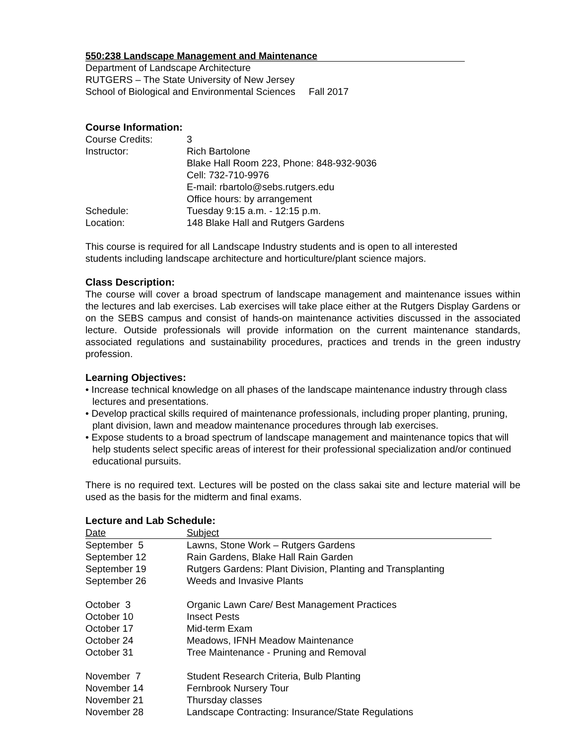550:238 Landscape Management and Maintenance
Department of Landscape Architecture
RUTGERS – The State University of New Jersey
School of Biological and Environmental Sciences Fall 2017
Course Information:
| Course Credits: | 3 |
| Instructor: | Rich Bartolone Blake Hall Room 223, Phone: 848-932-9036 Cell: 732-710-9976 E-mail: rbartolo@sebs.rutgers.edu Office hours: by arrangement |
| Schedule: | Tuesday 9:15 a.m. - 12:15 p.m. |
| Location: | 148 Blake Hall and Rutgers Gardens |
This course is required for all Landscape Industry students and is open to all interested
students including landscape architecture and horticulture/plant science majors.
Class Description:
The course will cover a broad spectrum of landscape management and maintenance issues within the lectures and lab exercises. Lab exercises will take place either at the Rutgers Display Gardens or on the SEBS campus and consist of hands-on maintenance activities discussed in the associated lecture. Outside professionals will provide information on the current maintenance standards, associated regulations and sustainability procedures, practices and trends in the green industry profession.
Learning Objectives:
• Increase technical knowledge on all phases of the landscape maintenance industry through class lectures and presentations.
• Develop practical skills required of maintenance professionals, including proper planting, pruning, plant division, lawn and meadow maintenance procedures through lab exercises.
• Expose students to a broad spectrum of landscape management and maintenance topics that will help students select specific areas of interest for their professional specialization and/or continued educational pursuits.
There is no required text. Lectures will be posted on the class sakai site and lecture material will be used as the basis for the midterm and final exams.
Lecture and Lab Schedule:
| Date | Subject |
| --- | --- |
| September 5 | Lawns, Stone Work – Rutgers Gardens |
| September 12 | Rain Gardens, Blake Hall Rain Garden |
| September 19 | Rutgers Gardens: Plant Division, Planting and Transplanting |
| September 26 | Weeds and Invasive Plants |
| October 3 | Organic Lawn Care/ Best Management Practices |
| October 10 | Insect Pests |
| October 17 | Mid-term Exam |
| October 24 | Meadows, IFNH Meadow Maintenance |
| October 31 | Tree Maintenance - Pruning and Removal |
| November 7 | Student Research Criteria, Bulb Planting |
| November 14 | Fernbrook Nursery Tour |
| November 21 | Thursday classes |
| November 28 | Landscape Contracting: Insurance/State Regulations |